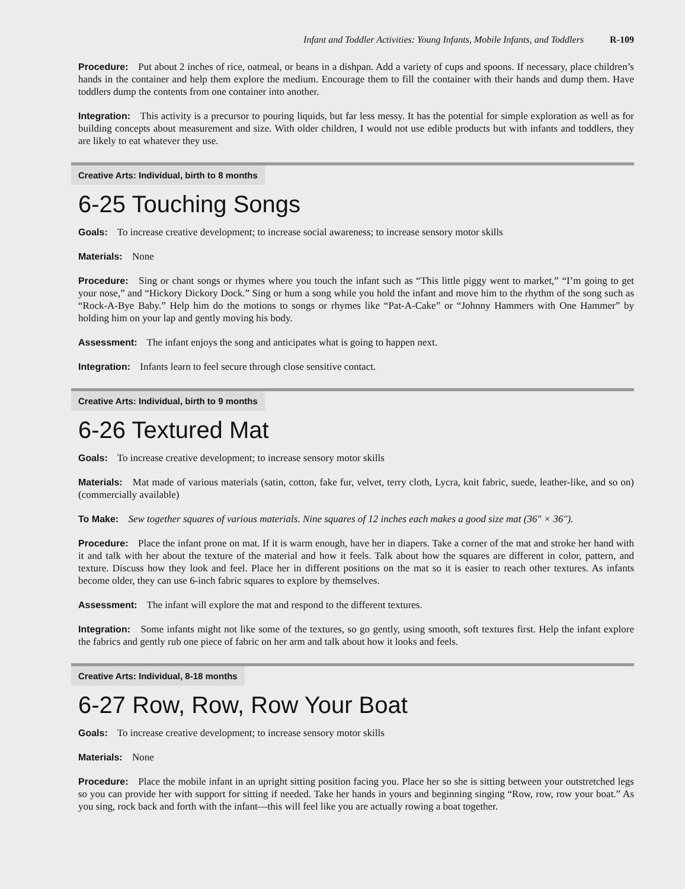Infant and Toddler Activities: Young Infants, Mobile Infants, and Toddlers R-109
Procedure: Put about 2 inches of rice, oatmeal, or beans in a dishpan. Add a variety of cups and spoons. If necessary, place children’s hands in the container and help them explore the medium. Encourage them to fill the container with their hands and dump them. Have toddlers dump the contents from one container into another.
Integration: This activity is a precursor to pouring liquids, but far less messy. It has the potential for simple exploration as well as for building concepts about measurement and size. With older children, I would not use edible products but with infants and toddlers, they are likely to eat whatever they use.
Creative Arts: Individual, birth to 8 months
6-25 Touching Songs
Goals: To increase creative development; to increase social awareness; to increase sensory motor skills
Materials: None
Procedure: Sing or chant songs or rhymes where you touch the infant such as “This little piggy went to market,” “I’m going to get your nose,” and “Hickory Dickory Dock.” Sing or hum a song while you hold the infant and move him to the rhythm of the song such as “Rock-A-Bye Baby.” Help him do the motions to songs or rhymes like “Pat-A-Cake” or “Johnny Hammers with One Hammer” by holding him on your lap and gently moving his body.
Assessment: The infant enjoys the song and anticipates what is going to happen next.
Integration: Infants learn to feel secure through close sensitive contact.
Creative Arts: Individual, birth to 9 months
6-26 Textured Mat
Goals: To increase creative development; to increase sensory motor skills
Materials: Mat made of various materials (satin, cotton, fake fur, velvet, terry cloth, Lycra, knit fabric, suede, leather-like, and so on) (commercially available)
To Make: Sew together squares of various materials. Nine squares of 12 inches each makes a good size mat (36″ × 36″).
Procedure: Place the infant prone on mat. If it is warm enough, have her in diapers. Take a corner of the mat and stroke her hand with it and talk with her about the texture of the material and how it feels. Talk about how the squares are different in color, pattern, and texture. Discuss how they look and feel. Place her in different positions on the mat so it is easier to reach other textures. As infants become older, they can use 6-inch fabric squares to explore by themselves.
Assessment: The infant will explore the mat and respond to the different textures.
Integration: Some infants might not like some of the textures, so go gently, using smooth, soft textures first. Help the infant explore the fabrics and gently rub one piece of fabric on her arm and talk about how it looks and feels.
Creative Arts: Individual, 8-18 months
6-27 Row, Row, Row Your Boat
Goals: To increase creative development; to increase sensory motor skills
Materials: None
Procedure: Place the mobile infant in an upright sitting position facing you. Place her so she is sitting between your outstretched legs so you can provide her with support for sitting if needed. Take her hands in yours and beginning singing “Row, row, row your boat.” As you sing, rock back and forth with the infant—this will feel like you are actually rowing a boat together.